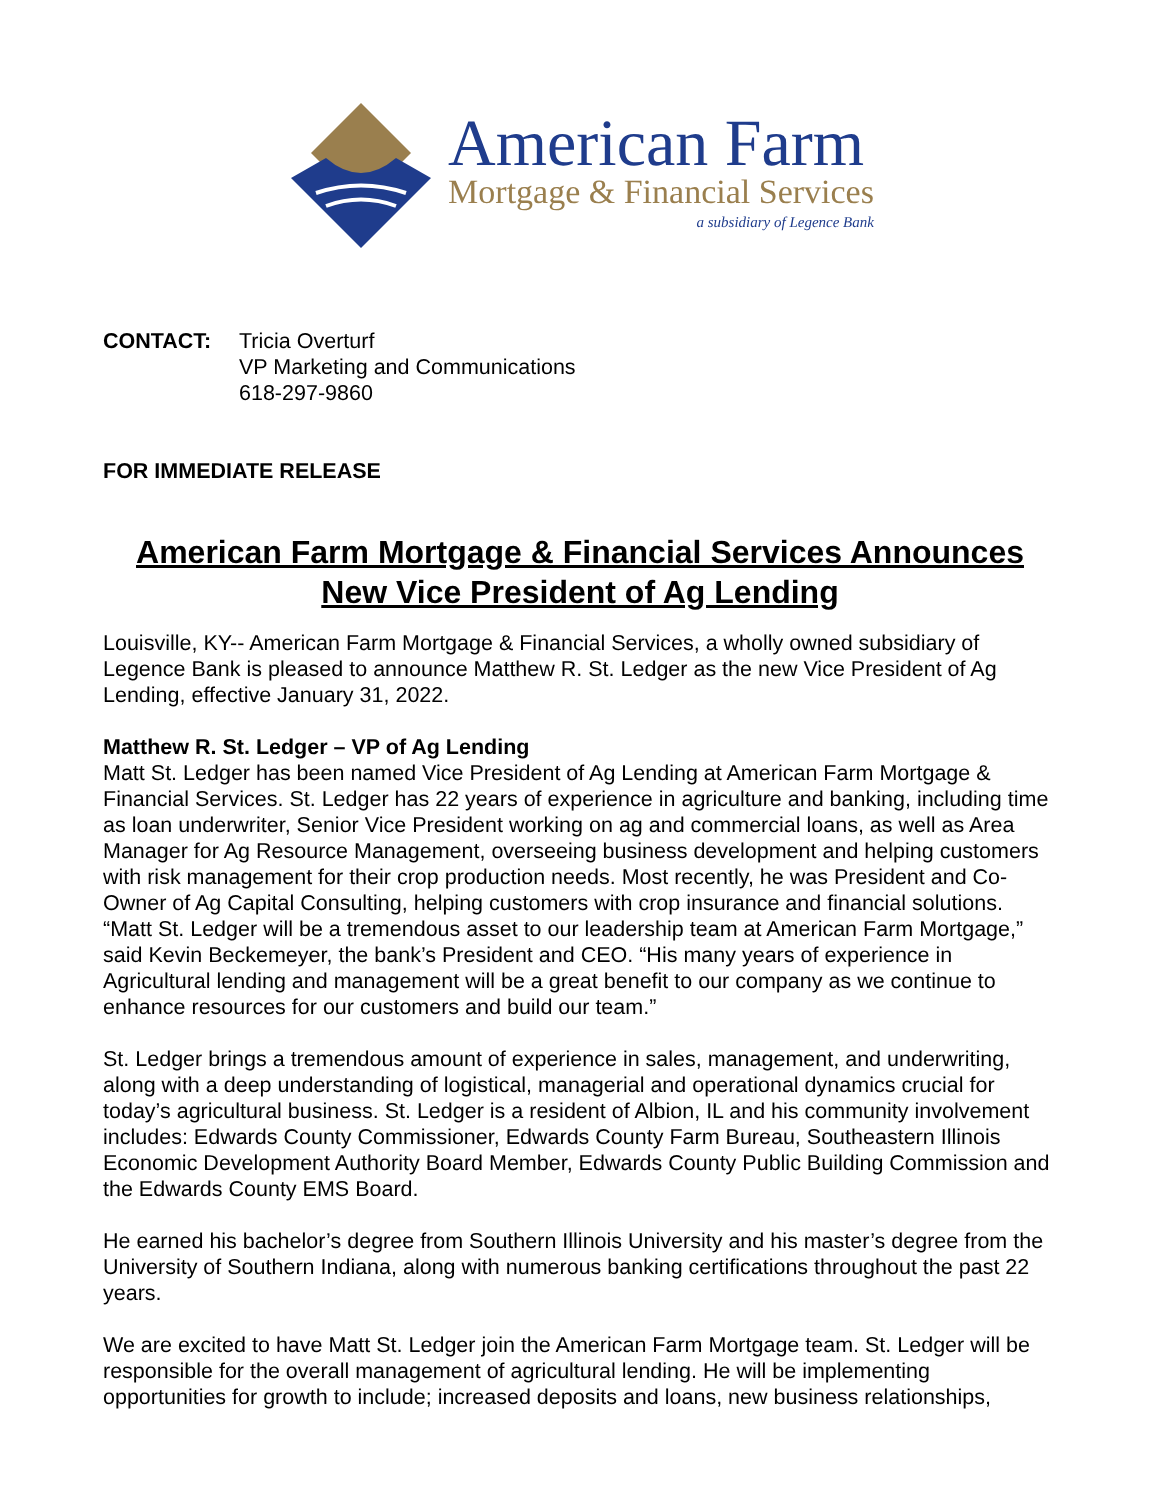American Farm
Mortgage & Financial Services
a subsidiary of Legence Bank
CONTACT: Tricia Overturf
VP Marketing and Communications
618-297-9860
FOR IMMEDIATE RELEASE
American Farm Mortgage & Financial Services Announces New Vice President of Ag Lending
Louisville, KY-- American Farm Mortgage & Financial Services, a wholly owned subsidiary of Legence Bank is pleased to announce Matthew R. St. Ledger as the new Vice President of Ag Lending, effective January 31, 2022.
Matthew R. St. Ledger – VP of Ag Lending
Matt St. Ledger has been named Vice President of Ag Lending at American Farm Mortgage & Financial Services. St. Ledger has 22 years of experience in agriculture and banking, including time as loan underwriter, Senior Vice President working on ag and commercial loans, as well as Area Manager for Ag Resource Management, overseeing business development and helping customers with risk management for their crop production needs. Most recently, he was President and Co-Owner of Ag Capital Consulting, helping customers with crop insurance and financial solutions. “Matt St. Ledger will be a tremendous asset to our leadership team at American Farm Mortgage,” said Kevin Beckemeyer, the bank’s President and CEO. “His many years of experience in Agricultural lending and management will be a great benefit to our company as we continue to enhance resources for our customers and build our team.”
St. Ledger brings a tremendous amount of experience in sales, management, and underwriting, along with a deep understanding of logistical, managerial and operational dynamics crucial for today’s agricultural business. St. Ledger is a resident of Albion, IL and his community involvement includes: Edwards County Commissioner, Edwards County Farm Bureau, Southeastern Illinois Economic Development Authority Board Member, Edwards County Public Building Commission and the Edwards County EMS Board.
He earned his bachelor’s degree from Southern Illinois University and his master’s degree from the University of Southern Indiana, along with numerous banking certifications throughout the past 22 years.
We are excited to have Matt St. Ledger join the American Farm Mortgage team. St. Ledger will be responsible for the overall management of agricultural lending. He will be implementing opportunities for growth to include; increased deposits and loans, new business relationships,